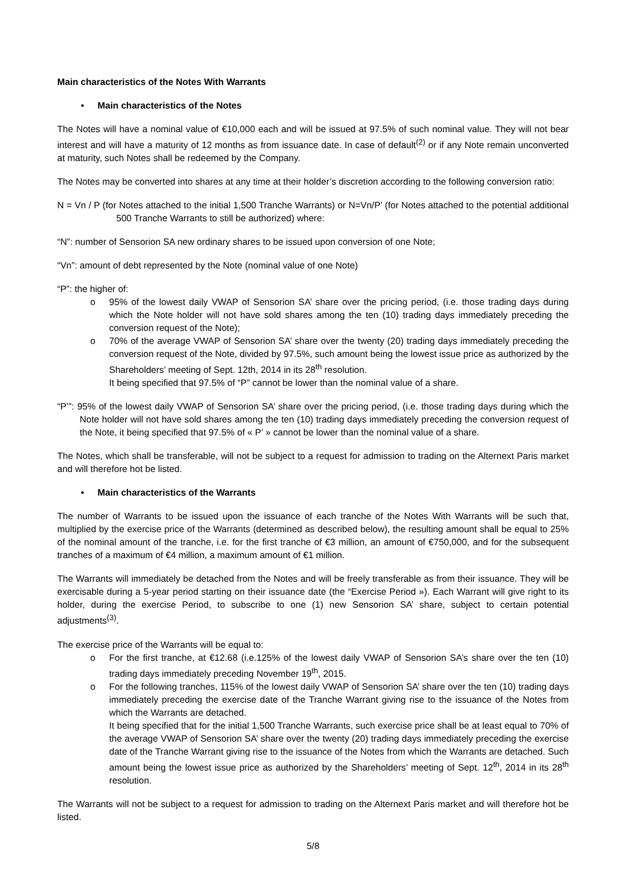Main characteristics of the Notes With Warrants
• Main characteristics of the Notes
The Notes will have a nominal value of €10,000 each and will be issued at 97.5% of such nominal value. They will not bear interest and will have a maturity of 12 months as from issuance date. In case of default<sup>(2)</sup> or if any Note remain unconverted at maturity, such Notes shall be redeemed by the Company.
The Notes may be converted into shares at any time at their holder’s discretion according to the following conversion ratio:
N = Vn / P (for Notes attached to the initial 1,500 Tranche Warrants) or N=Vn/P’ (for Notes attached to the potential additional 500 Tranche Warrants to still be authorized) where:
“N”: number of Sensorion SA new ordinary shares to be issued upon conversion of one Note;
“Vn”: amount of debt represented by the Note (nominal value of one Note)
“P”: the higher of:
o 95% of the lowest daily VWAP of Sensorion SA’ share over the pricing period, (i.e. those trading days during which the Note holder will not have sold shares among the ten (10) trading days immediately preceding the conversion request of the Note);
o 70% of the average VWAP of Sensorion SA’ share over the twenty (20) trading days immediately preceding the conversion request of the Note, divided by 97.5%, such amount being the lowest issue price as authorized by the Shareholders’ meeting of Sept. 12th, 2014 in its 28<sup>th</sup> resolution.
It being specified that 97.5% of “P” cannot be lower than the nominal value of a share.
“P’”: 95% of the lowest daily VWAP of Sensorion SA’ share over the pricing period, (i.e. those trading days during which the Note holder will not have sold shares among the ten (10) trading days immediately preceding the conversion request of the Note, it being specified that 97.5% of « P’ » cannot be lower than the nominal value of a share.
The Notes, which shall be transferable, will not be subject to a request for admission to trading on the Alternext Paris market and will therefore hot be listed.
• Main characteristics of the Warrants
The number of Warrants to be issued upon the issuance of each tranche of the Notes With Warrants will be such that, multiplied by the exercise price of the Warrants (determined as described below), the resulting amount shall be equal to 25% of the nominal amount of the tranche, i.e. for the first tranche of €3 million, an amount of €750,000, and for the subsequent tranches of a maximum of €4 million, a maximum amount of €1 million.
The Warrants will immediately be detached from the Notes and will be freely transferable as from their issuance. They will be exercisable during a 5-year period starting on their issuance date (the “Exercise Period »). Each Warrant will give right to its holder, during the exercise Period, to subscribe to one (1) new Sensorion SA’ share, subject to certain potential adjustments<sup>(3)</sup>.
The exercise price of the Warrants will be equal to:
o For the first tranche, at €12.68 (i.e.125% of the lowest daily VWAP of Sensorion SA’s share over the ten (10) trading days immediately preceding November 19<sup>th</sup>, 2015.
o For the following tranches, 115% of the lowest daily VWAP of Sensorion SA’ share over the ten (10) trading days immediately preceding the exercise date of the Tranche Warrant giving rise to the issuance of the Notes from which the Warrants are detached.
It being specified that for the initial 1,500 Tranche Warrants, such exercise price shall be at least equal to 70% of the average VWAP of Sensorion SA’ share over the twenty (20) trading days immediately preceding the exercise date of the Tranche Warrant giving rise to the issuance of the Notes from which the Warrants are detached. Such amount being the lowest issue price as authorized by the Shareholders’ meeting of Sept. 12<sup>th</sup>, 2014 in its 28<sup>th</sup> resolution.
The Warrants will not be subject to a request for admission to trading on the Alternext Paris market and will therefore hot be listed.
5/8